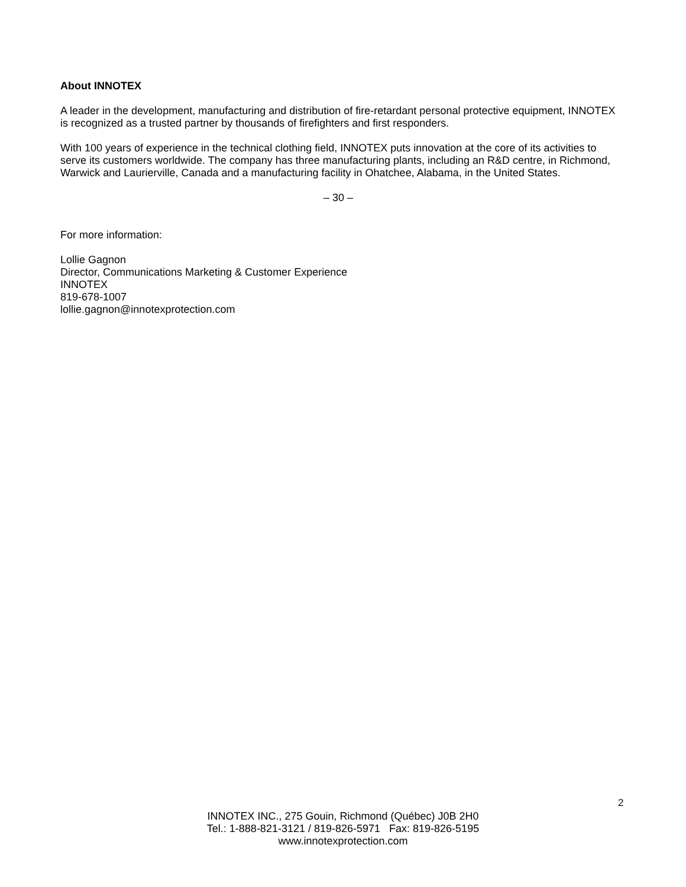About INNOTEX
A leader in the development, manufacturing and distribution of fire-retardant personal protective equipment, INNOTEX is recognized as a trusted partner by thousands of firefighters and first responders.
With 100 years of experience in the technical clothing field, INNOTEX puts innovation at the core of its activities to serve its customers worldwide. The company has three manufacturing plants, including an R&D centre, in Richmond, Warwick and Laurierville, Canada and a manufacturing facility in Ohatchee, Alabama, in the United States.
– 30 –
For more information:
Lollie Gagnon
Director, Communications Marketing & Customer Experience
INNOTEX
819-678-1007
lollie.gagnon@innotexprotection.com
2
INNOTEX INC., 275 Gouin, Richmond (Québec) J0B 2H0
Tel.: 1-888-821-3121 / 819-826-5971 Fax: 819-826-5195
www.innotexprotection.com